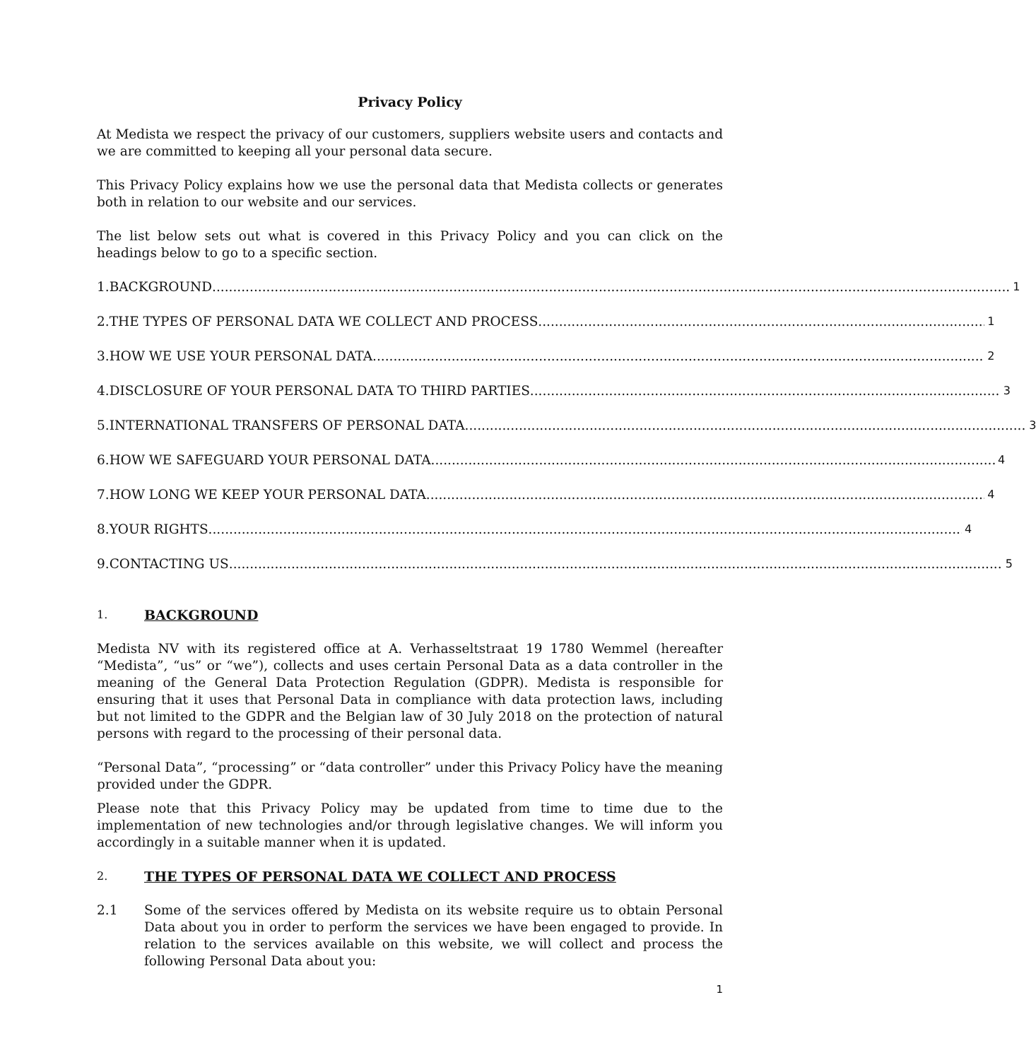Privacy Policy
At Medista we respect the privacy of our customers, suppliers website users and contacts and we are committed to keeping all your personal data secure.
This Privacy Policy explains how we use the personal data that Medista collects or generates both in relation to our website and our services.
The list below sets out what is covered in this Privacy Policy and you can click on the headings below to go to a specific section.
1. BACKGROUND 1
2. THE TYPES OF PERSONAL DATA WE COLLECT AND PROCESS 1
3. HOW WE USE YOUR PERSONAL DATA 2
4. DISCLOSURE OF YOUR PERSONAL DATA TO THIRD PARTIES 3
5. INTERNATIONAL TRANSFERS OF PERSONAL DATA 3
6. HOW WE SAFEGUARD YOUR PERSONAL DATA 4
7. HOW LONG WE KEEP YOUR PERSONAL DATA 4
8. YOUR RIGHTS 4
9. CONTACTING US 5
1. BACKGROUND
Medista NV with its registered office at A. Verhasseltstraat 19 1780 Wemmel (hereafter “Medista”, “us” or “we”), collects and uses certain Personal Data as a data controller in the meaning of the General Data Protection Regulation (GDPR). Medista is responsible for ensuring that it uses that Personal Data in compliance with data protection laws, including but not limited to the GDPR and the Belgian law of 30 July 2018 on the protection of natural persons with regard to the processing of their personal data.
“Personal Data”, “processing” or “data controller” under this Privacy Policy have the meaning provided under the GDPR.
Please note that this Privacy Policy may be updated from time to time due to the implementation of new technologies and/or through legislative changes. We will inform you accordingly in a suitable manner when it is updated.
2. THE TYPES OF PERSONAL DATA WE COLLECT AND PROCESS
2.1 Some of the services offered by Medista on its website require us to obtain Personal Data about you in order to perform the services we have been engaged to provide. In relation to the services available on this website, we will collect and process the following Personal Data about you:
1